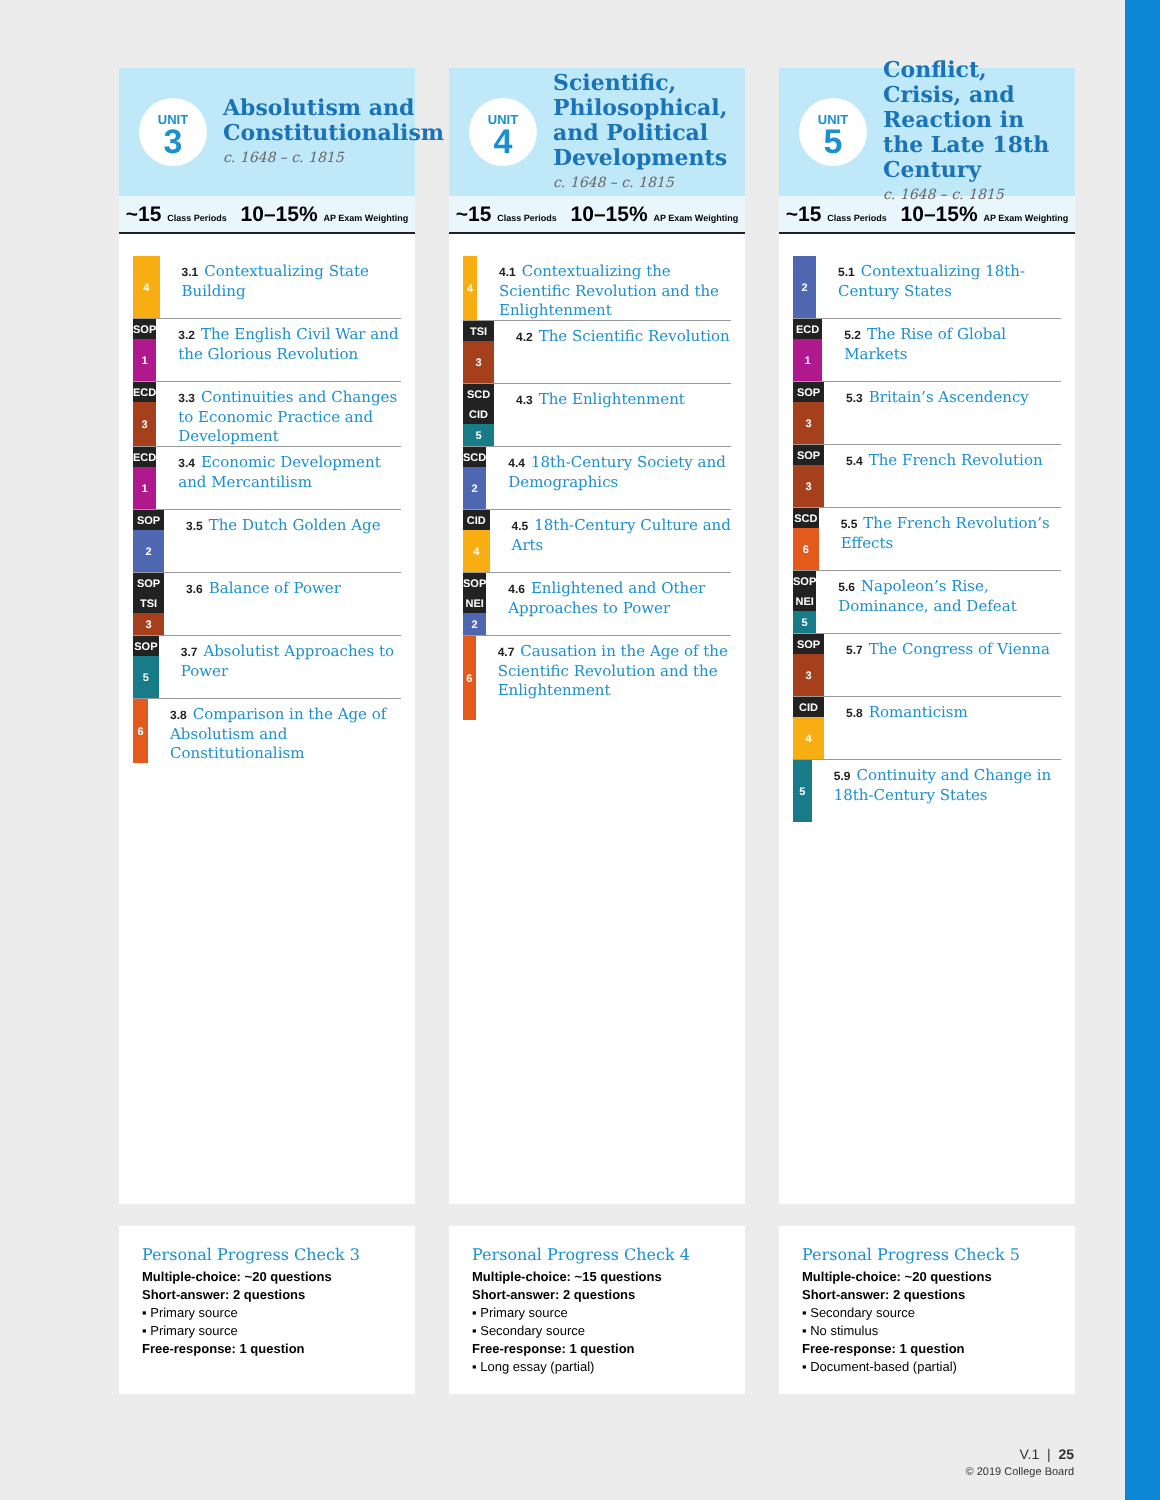UNIT
3
Absolutism and Constitutionalism
c. 1648 – c. 1815
~15 Class Periods
10–15% AP Exam Weighting
4
3.1 Contextualizing State Building
SOP
1
3.2 The English Civil War and the Glorious Revolution
ECD
3
3.3 Continuities and Changes to Economic Practice and Development
ECD
1
3.4 Economic Development and Mercantilism
SOP
2
3.5 The Dutch Golden Age
SOP
TSI
3
3.6 Balance of Power
SOP
5
3.7 Absolutist Approaches to Power
6
3.8 Comparison in the Age of Absolutism and Constitutionalism
Personal Progress Check 3
Multiple-choice: ~20 questions
Short-answer: 2 questions
▪ Primary source
▪ Primary source
Free-response: 1 question
UNIT
4
Scientific, Philosophical, and Political Developments
c. 1648 – c. 1815
~15 Class Periods
10–15% AP Exam Weighting
4
4.1 Contextualizing the Scientific Revolution and the Enlightenment
TSI
3
4.2 The Scientific Revolution
SCD
CID
5
4.3 The Enlightenment
SCD
2
4.4 18th-Century Society and Demographics
CID
4
4.5 18th-Century Culture and Arts
SOP
NEI
2
4.6 Enlightened and Other Approaches to Power
6
4.7 Causation in the Age of the Scientific Revolution and the Enlightenment
Personal Progress Check 4
Multiple-choice: ~15 questions
Short-answer: 2 questions
▪ Primary source
▪ Secondary source
Free-response: 1 question
▪ Long essay (partial)
UNIT
5
Conflict, Crisis, and Reaction in the Late 18th Century
c. 1648 – c. 1815
~15 Class Periods
10–15% AP Exam Weighting
2
5.1 Contextualizing 18th-Century States
ECD
1
5.2 The Rise of Global Markets
SOP
3
5.3 Britain’s Ascendency
SOP
3
5.4 The French Revolution
SCD
6
5.5 The French Revolution’s Effects
SOP
NEI
5
5.6 Napoleon’s Rise, Dominance, and Defeat
SOP
3
5.7 The Congress of Vienna
CID
4
5.8 Romanticism
5
5.9 Continuity and Change in 18th-Century States
Personal Progress Check 5
Multiple-choice: ~20 questions
Short-answer: 2 questions
▪ Secondary source
▪ No stimulus
Free-response: 1 question
▪ Document-based (partial)
V.1 | 25
© 2019 College Board